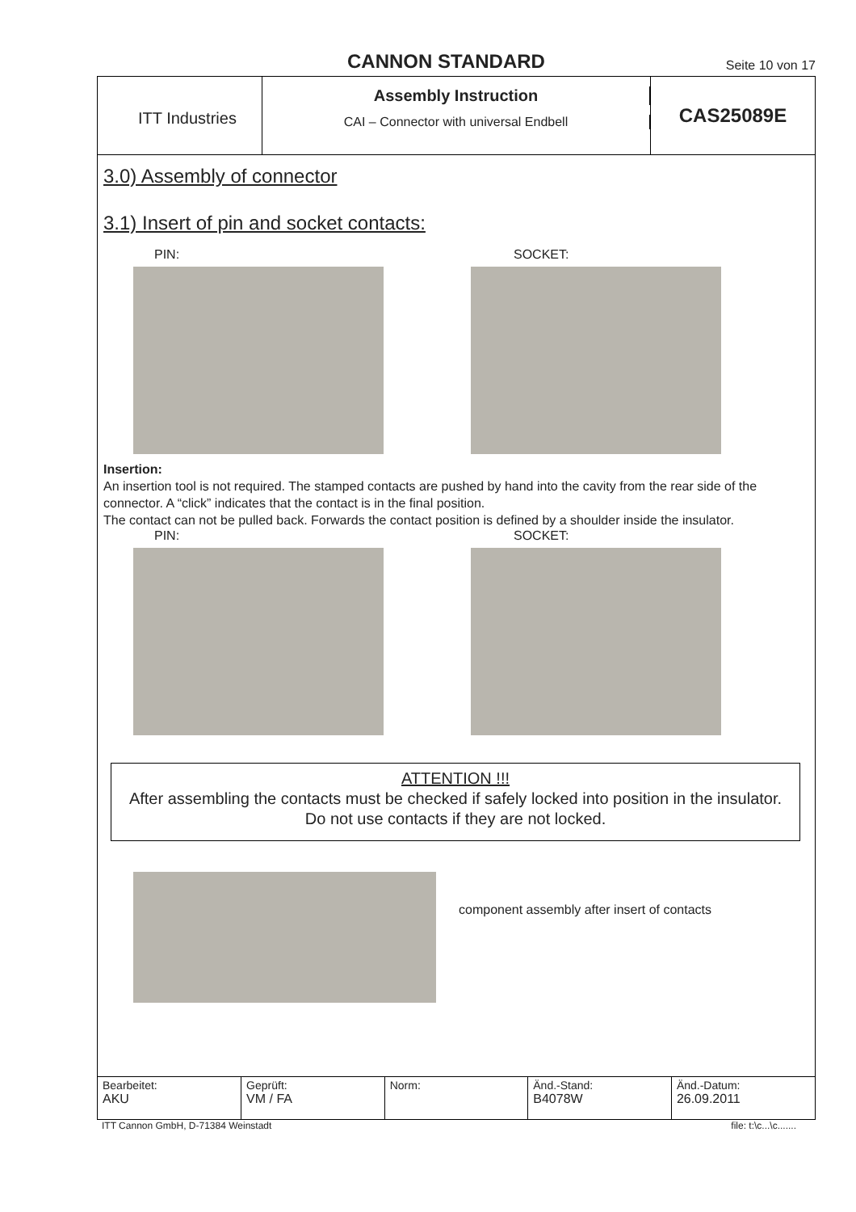CANNON STANDARD
Seite 10 von 17
ITT Industries
Assembly Instruction
CAI – Connector with universal Endbell
CAS25089E
3.0) Assembly of connector
3.1) Insert of pin and socket contacts:
PIN: SOCKET:
Insertion:
An insertion tool is not required. The stamped contacts are pushed by hand into the cavity from the rear side of the connector. A “click” indicates that the contact is in the final position.
The contact can not be pulled back. Forwards the contact position is defined by a shoulder inside the insulator.
PIN: SOCKET:
ATTENTION !!!
After assembling the contacts must be checked if safely locked into position in the insulator.
Do not use contacts if they are not locked.
component assembly after insert of contacts
| Bearbeitet: AKU | Geprüft: VM / FA | Norm: | Änd.-Stand: B4078W | Änd.-Datum: 26.09.2011 |
ITT Cannon GmbH, D-71384 Weinstadt file: t:\c...\c.......